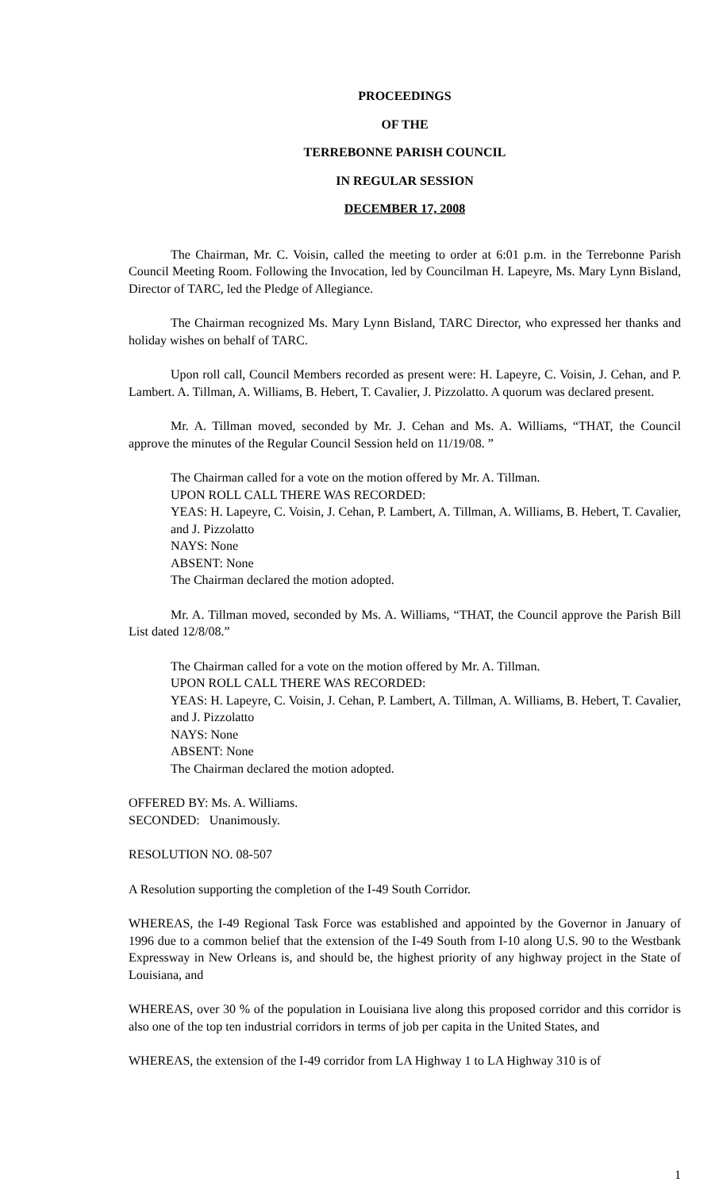PROCEEDINGS
OF THE
TERREBONNE PARISH COUNCIL
IN REGULAR SESSION
DECEMBER 17, 2008
The Chairman, Mr. C. Voisin, called the meeting to order at 6:01 p.m. in the Terrebonne Parish Council Meeting Room. Following the Invocation, led by Councilman H. Lapeyre, Ms. Mary Lynn Bisland, Director of TARC, led the Pledge of Allegiance.
The Chairman recognized Ms. Mary Lynn Bisland, TARC Director, who expressed her thanks and holiday wishes on behalf of TARC.
Upon roll call, Council Members recorded as present were: H. Lapeyre, C. Voisin, J. Cehan, and P. Lambert. A. Tillman, A. Williams, B. Hebert, T. Cavalier, J. Pizzolatto. A quorum was declared present.
Mr. A. Tillman moved, seconded by Mr. J. Cehan and Ms. A. Williams, “THAT, the Council approve the minutes of the Regular Council Session held on 11/19/08. ”
The Chairman called for a vote on the motion offered by Mr. A. Tillman.
UPON ROLL CALL THERE WAS RECORDED:
YEAS: H. Lapeyre, C. Voisin, J. Cehan, P. Lambert, A. Tillman, A. Williams, B. Hebert, T. Cavalier, and J. Pizzolatto
NAYS: None
ABSENT: None
The Chairman declared the motion adopted.
Mr. A. Tillman moved, seconded by Ms. A. Williams, “THAT, the Council approve the Parish Bill List dated 12/8/08.”
The Chairman called for a vote on the motion offered by Mr. A. Tillman.
UPON ROLL CALL THERE WAS RECORDED:
YEAS: H. Lapeyre, C. Voisin, J. Cehan, P. Lambert, A. Tillman, A. Williams, B. Hebert, T. Cavalier, and J. Pizzolatto
NAYS: None
ABSENT: None
The Chairman declared the motion adopted.
OFFERED BY: Ms. A. Williams.
SECONDED: Unanimously.
RESOLUTION NO. 08-507
A Resolution supporting the completion of the I-49 South Corridor.
WHEREAS, the I-49 Regional Task Force was established and appointed by the Governor in January of 1996 due to a common belief that the extension of the I-49 South from I-10 along U.S. 90 to the Westbank Expressway in New Orleans is, and should be, the highest priority of any highway project in the State of Louisiana, and
WHEREAS, over 30 % of the population in Louisiana live along this proposed corridor and this corridor is also one of the top ten industrial corridors in terms of job per capita in the United States, and
WHEREAS, the extension of the I-49 corridor from LA Highway 1 to LA Highway 310 is of
1